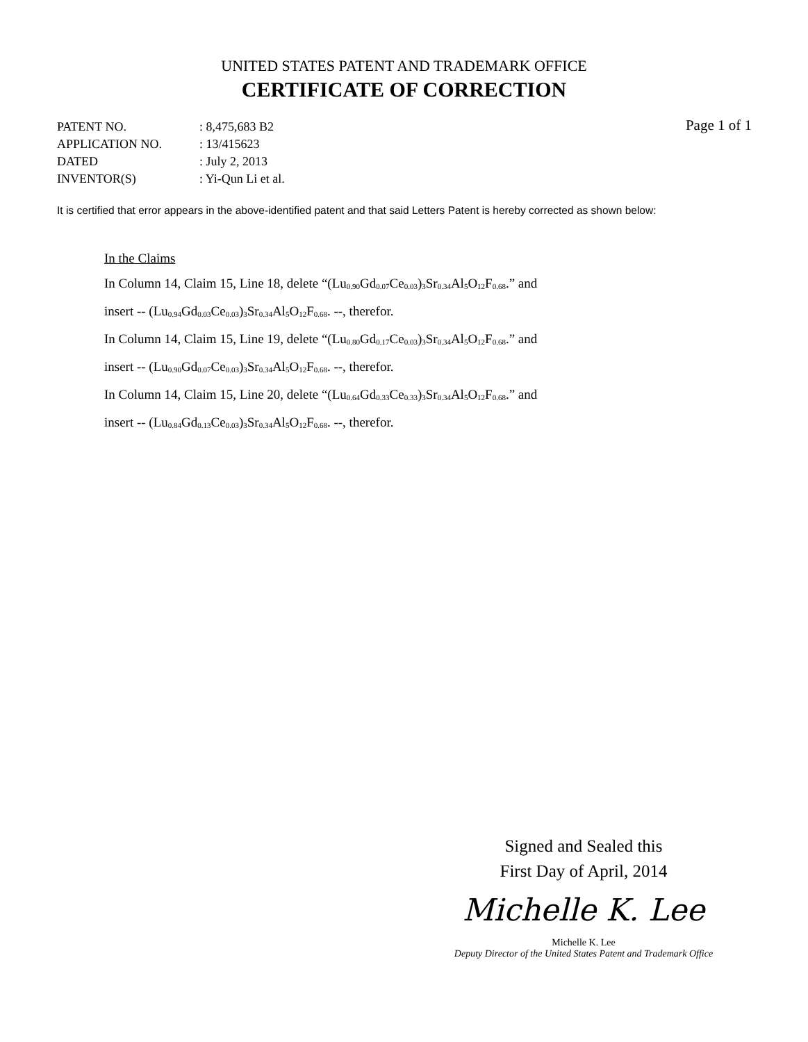UNITED STATES PATENT AND TRADEMARK OFFICE
CERTIFICATE OF CORRECTION
| PATENT NO. | : 8,475,683 B2 |
| APPLICATION NO. | : 13/415623 |
| DATED | : July 2, 2013 |
| INVENTOR(S) | : Yi-Qun Li et al. |
Page 1 of 1
It is certified that error appears in the above-identified patent and that said Letters Patent is hereby corrected as shown below:
In the Claims
In Column 14, Claim 15, Line 18, delete “(Lu<sub>0.90</sub>Gd<sub>0.07</sub>Ce<sub>0.03</sub>)<sub>3</sub>Sr<sub>0.34</sub>Al<sub>5</sub>O<sub>12</sub>F<sub>0.68</sub>.” and
insert -- (Lu<sub>0.94</sub>Gd<sub>0.03</sub>Ce<sub>0.03</sub>)<sub>3</sub>Sr<sub>0.34</sub>Al<sub>5</sub>O<sub>12</sub>F<sub>0.68</sub>. --, therefor.
In Column 14, Claim 15, Line 19, delete “(Lu<sub>0.80</sub>Gd<sub>0.17</sub>Ce<sub>0.03</sub>)<sub>3</sub>Sr<sub>0.34</sub>Al<sub>5</sub>O<sub>12</sub>F<sub>0.68</sub>.” and
insert -- (Lu<sub>0.90</sub>Gd<sub>0.07</sub>Ce<sub>0.03</sub>)<sub>3</sub>Sr<sub>0.34</sub>Al<sub>5</sub>O<sub>12</sub>F<sub>0.68</sub>. --, therefor.
In Column 14, Claim 15, Line 20, delete “(Lu<sub>0.64</sub>Gd<sub>0.33</sub>Ce<sub>0.33</sub>)<sub>3</sub>Sr<sub>0.34</sub>Al<sub>5</sub>O<sub>12</sub>F<sub>0.68</sub>.” and
insert -- (Lu<sub>0.84</sub>Gd<sub>0.13</sub>Ce<sub>0.03</sub>)<sub>3</sub>Sr<sub>0.34</sub>Al<sub>5</sub>O<sub>12</sub>F<sub>0.68</sub>. --, therefor.
Signed and Sealed this
First Day of April, 2014
Michelle K. Lee
Michelle K. Lee
Deputy Director of the United States Patent and Trademark Office